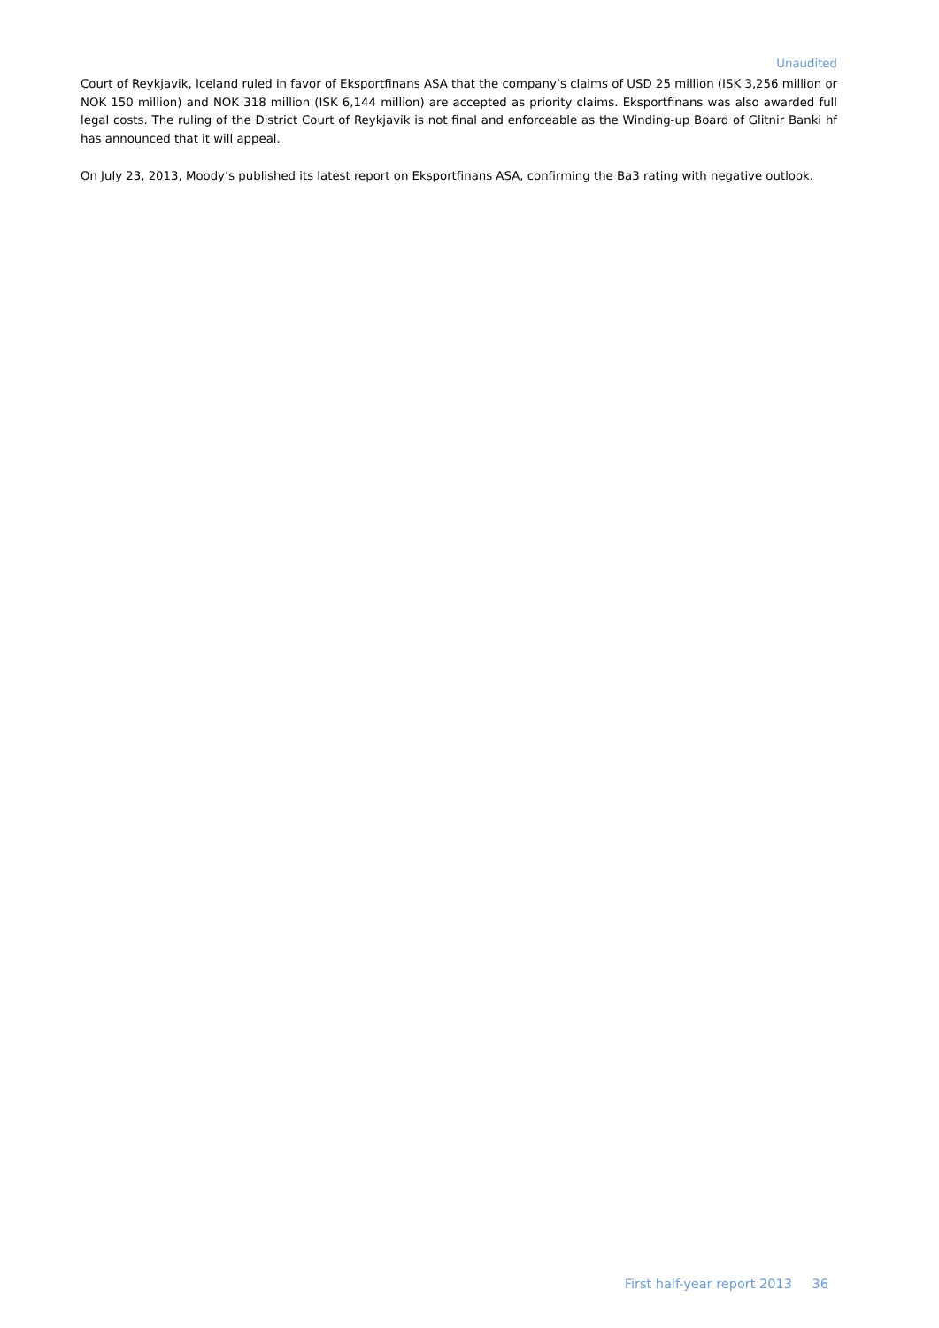Unaudited
Court of Reykjavik, Iceland ruled in favor of Eksportfinans ASA that the company’s claims of USD 25 million (ISK 3,256 million or NOK 150 million) and NOK 318 million (ISK 6,144 million) are accepted as priority claims. Eksportfinans was also awarded full legal costs. The ruling of the District Court of Reykjavik is not final and enforceable as the Winding-up Board of Glitnir Banki hf has announced that it will appeal.
On July 23, 2013, Moody’s published its latest report on Eksportfinans ASA, confirming the Ba3 rating with negative outlook.
First half-year report 2013 36